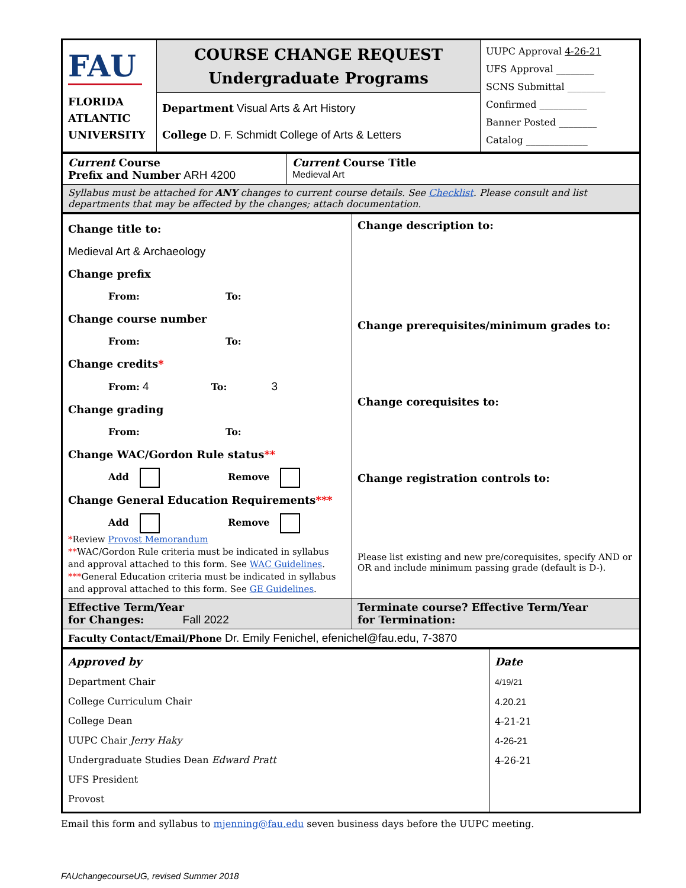| FAU FLORIDA ATLANTIC UNIVERSITY | COURSE CHANGE REQUEST Undergraduate Programs | UUPC Approval 4-26-21 UFS Approval ________ SCNS Submittal ________ Confirmed __________ Banner Posted ________ Catalog _____________ |
| | Department Visual Arts & Art History College D. F. Schmidt College of Arts & Letters | |
| Current Course Prefix and Number ARH 4200 | Current Course Title Medieval Art |
| Syllabus must be attached for ANY changes to current course details. See Checklist . Please consult and list departments that may be affected by the changes; attach documentation. | |
| Change title to: Medieval Art & Archaeology Change prefix From: To: Change course number From: To: Change credits * From: 4 To: 3 Change grading From: To: Change WAC/Gordon Rule status ** Add Remove Change General Education Requirements *** Add Remove * Review Provost Memorandum ** WAC/Gordon Rule criteria must be indicated in syllabus and approval attached to this form. See WAC Guidelines . *** General Education criteria must be indicated in syllabus and approval attached to this form. See GE Guidelines . | Change description to: Change prerequisites/minimum grades to: Change corequisites to: Change registration controls to: Please list existing and new pre/corequisites, specify AND or OR and include minimum passing grade (default is D-). |
| Effective Term/Year for Changes: Fall 2022 | Terminate course? Effective Term/Year for Termination: |
| Faculty Contact/Email/Phone Dr. Emily Fenichel, efenichel@fau.edu, 7-3870 | |
| Approved by Department Chair College Curriculum Chair College Dean UUPC Chair Jerry Haky Undergraduate Studies Dean Edward Pratt UFS President Provost | Date 4/19/21 4.20.21 4-21-21 4-26-21 4-26-21 |
Email this form and syllabus to mjenning@fau.edu seven business days before the UUPC meeting.
FAUchangecourseUG, revised Summer 2018